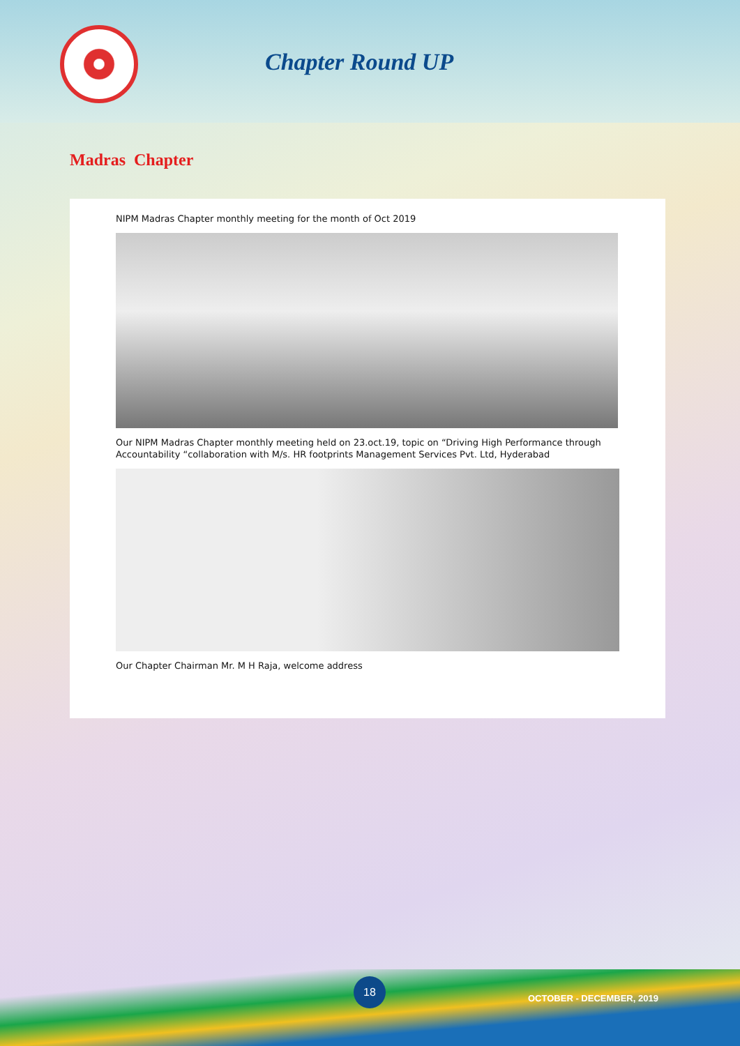Chapter Round UP
Madras Chapter
NIPM Madras Chapter monthly meeting for the month of Oct 2019
Our NIPM Madras Chapter monthly meeting held on 23.oct.19, topic on “Driving High Performance through Accountability “collaboration with M/s. HR footprints Management Services Pvt. Ltd, Hyderabad
Our Chapter Chairman Mr. M H Raja, welcome address
18
OCTOBER - DECEMBER, 2019